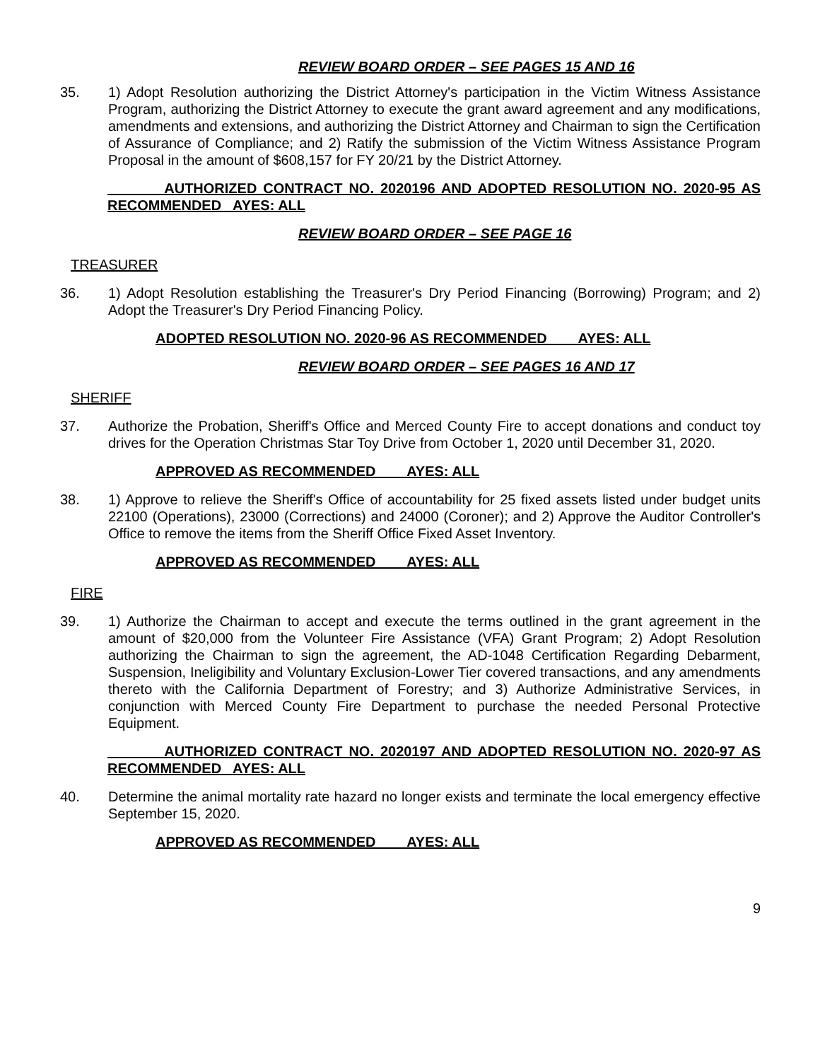REVIEW BOARD ORDER – SEE PAGES 15 AND 16
35. 1) Adopt Resolution authorizing the District Attorney's participation in the Victim Witness Assistance Program, authorizing the District Attorney to execute the grant award agreement and any modifications, amendments and extensions, and authorizing the District Attorney and Chairman to sign the Certification of Assurance of Compliance; and 2) Ratify the submission of the Victim Witness Assistance Program Proposal in the amount of $608,157 for FY 20/21 by the District Attorney.
AUTHORIZED CONTRACT NO. 2020196 AND ADOPTED RESOLUTION NO. 2020-95 AS RECOMMENDED AYES: ALL
REVIEW BOARD ORDER – SEE PAGE 16
TREASURER
36. 1) Adopt Resolution establishing the Treasurer's Dry Period Financing (Borrowing) Program; and 2) Adopt the Treasurer's Dry Period Financing Policy.
ADOPTED RESOLUTION NO. 2020-96 AS RECOMMENDED AYES: ALL
REVIEW BOARD ORDER – SEE PAGES 16 AND 17
SHERIFF
37. Authorize the Probation, Sheriff's Office and Merced County Fire to accept donations and conduct toy drives for the Operation Christmas Star Toy Drive from October 1, 2020 until December 31, 2020.
APPROVED AS RECOMMENDED AYES: ALL
38. 1) Approve to relieve the Sheriff's Office of accountability for 25 fixed assets listed under budget units 22100 (Operations), 23000 (Corrections) and 24000 (Coroner); and 2) Approve the Auditor Controller's Office to remove the items from the Sheriff Office Fixed Asset Inventory.
APPROVED AS RECOMMENDED AYES: ALL
FIRE
39. 1) Authorize the Chairman to accept and execute the terms outlined in the grant agreement in the amount of $20,000 from the Volunteer Fire Assistance (VFA) Grant Program; 2) Adopt Resolution authorizing the Chairman to sign the agreement, the AD-1048 Certification Regarding Debarment, Suspension, Ineligibility and Voluntary Exclusion-Lower Tier covered transactions, and any amendments thereto with the California Department of Forestry; and 3) Authorize Administrative Services, in conjunction with Merced County Fire Department to purchase the needed Personal Protective Equipment.
AUTHORIZED CONTRACT NO. 2020197 AND ADOPTED RESOLUTION NO. 2020-97 AS RECOMMENDED AYES: ALL
40. Determine the animal mortality rate hazard no longer exists and terminate the local emergency effective September 15, 2020.
APPROVED AS RECOMMENDED AYES: ALL
9